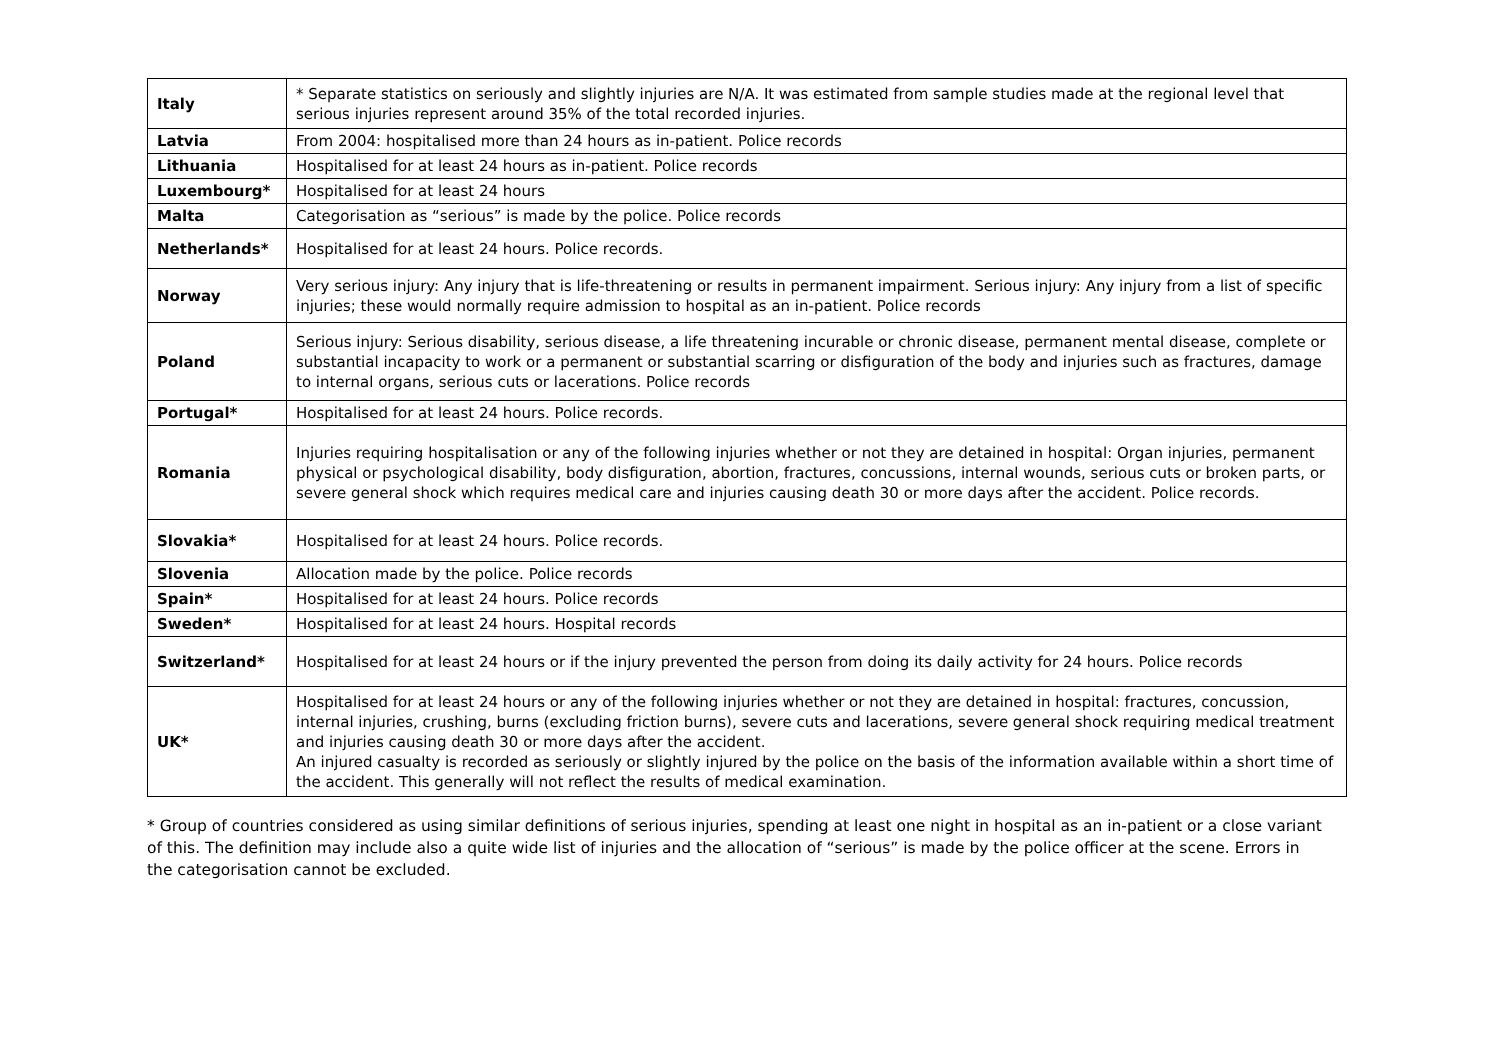| Italy | * Separate statistics on seriously and slightly injuries are N/A. It was estimated from sample studies made at the regional level that serious injuries represent around 35% of the total recorded injuries. |
| Latvia | From 2004: hospitalised more than 24 hours as in-patient. Police records |
| Lithuania | Hospitalised for at least 24 hours as in-patient. Police records |
| Luxembourg* | Hospitalised for at least 24 hours |
| Malta | Categorisation as “serious” is made by the police. Police records |
| Netherlands* | Hospitalised for at least 24 hours. Police records. |
| Norway | Very serious injury: Any injury that is life-threatening or results in permanent impairment. Serious injury: Any injury from a list of specific injuries; these would normally require admission to hospital as an in-patient. Police records |
| Poland | Serious injury: Serious disability, serious disease, a life threatening incurable or chronic disease, permanent mental disease, complete or substantial incapacity to work or a permanent or substantial scarring or disfiguration of the body and injuries such as fractures, damage to internal organs, serious cuts or lacerations. Police records |
| Portugal* | Hospitalised for at least 24 hours. Police records. |
| Romania | Injuries requiring hospitalisation or any of the following injuries whether or not they are detained in hospital: Organ injuries, permanent physical or psychological disability, body disfiguration, abortion, fractures, concussions, internal wounds, serious cuts or broken parts, or severe general shock which requires medical care and injuries causing death 30 or more days after the accident. Police records. |
| Slovakia* | Hospitalised for at least 24 hours. Police records. |
| Slovenia | Allocation made by the police. Police records |
| Spain* | Hospitalised for at least 24 hours. Police records |
| Sweden* | Hospitalised for at least 24 hours. Hospital records |
| Switzerland* | Hospitalised for at least 24 hours or if the injury prevented the person from doing its daily activity for 24 hours. Police records |
| UK* | Hospitalised for at least 24 hours or any of the following injuries whether or not they are detained in hospital: fractures, concussion, internal injuries, crushing, burns (excluding friction burns), severe cuts and lacerations, severe general shock requiring medical treatment and injuries causing death 30 or more days after the accident. An injured casualty is recorded as seriously or slightly injured by the police on the basis of the information available within a short time of the accident. This generally will not reflect the results of medical examination. |
* Group of countries considered as using similar definitions of serious injuries, spending at least one night in hospital as an in-patient or a close variant of this. The definition may include also a quite wide list of injuries and the allocation of “serious” is made by the police officer at the scene. Errors in the categorisation cannot be excluded.